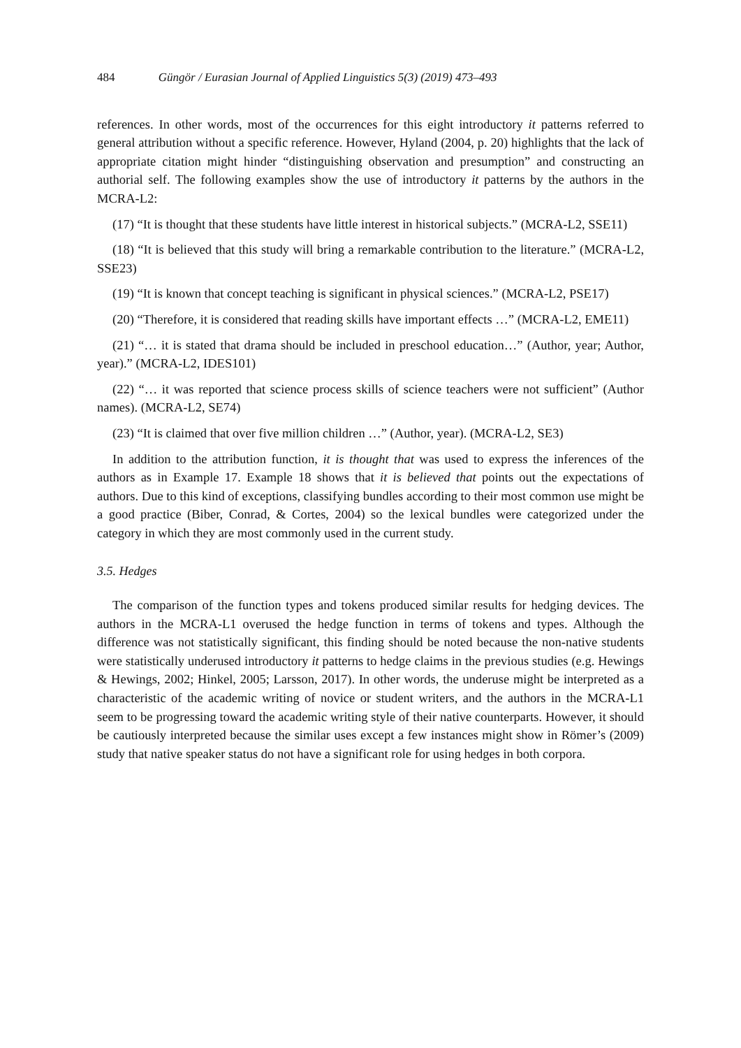484 Güngör / Eurasian Journal of Applied Linguistics 5(3) (2019) 473–493
references. In other words, most of the occurrences for this eight introductory it patterns referred to general attribution without a specific reference. However, Hyland (2004, p. 20) highlights that the lack of appropriate citation might hinder “distinguishing observation and presumption” and constructing an authorial self. The following examples show the use of introductory it patterns by the authors in the MCRA-L2:
(17) “It is thought that these students have little interest in historical subjects.” (MCRA-L2, SSE11)
(18) “It is believed that this study will bring a remarkable contribution to the literature.” (MCRA-L2, SSE23)
(19) “It is known that concept teaching is significant in physical sciences.” (MCRA-L2, PSE17)
(20) “Therefore, it is considered that reading skills have important effects …” (MCRA-L2, EME11)
(21) “… it is stated that drama should be included in preschool education…” (Author, year; Author, year).” (MCRA-L2, IDES101)
(22) “… it was reported that science process skills of science teachers were not sufficient” (Author names). (MCRA-L2, SE74)
(23) “It is claimed that over five million children …” (Author, year). (MCRA-L2, SE3)
In addition to the attribution function, it is thought that was used to express the inferences of the authors as in Example 17. Example 18 shows that it is believed that points out the expectations of authors. Due to this kind of exceptions, classifying bundles according to their most common use might be a good practice (Biber, Conrad, & Cortes, 2004) so the lexical bundles were categorized under the category in which they are most commonly used in the current study.
3.5. Hedges
The comparison of the function types and tokens produced similar results for hedging devices. The authors in the MCRA-L1 overused the hedge function in terms of tokens and types. Although the difference was not statistically significant, this finding should be noted because the non-native students were statistically underused introductory it patterns to hedge claims in the previous studies (e.g. Hewings & Hewings, 2002; Hinkel, 2005; Larsson, 2017). In other words, the underuse might be interpreted as a characteristic of the academic writing of novice or student writers, and the authors in the MCRA-L1 seem to be progressing toward the academic writing style of their native counterparts. However, it should be cautiously interpreted because the similar uses except a few instances might show in Römer’s (2009) study that native speaker status do not have a significant role for using hedges in both corpora.